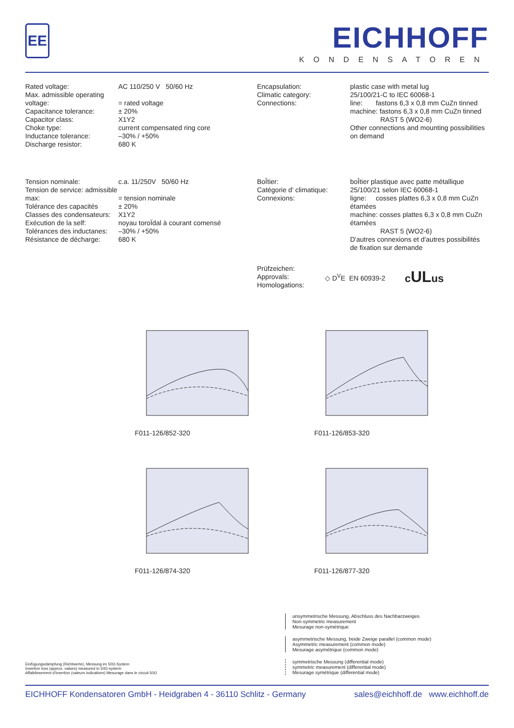EE
EICHHOFF
KONDENSATOREN
| Rated voltage: | AC 110/250 V 50/60 Hz |
| Max. admissible operating voltage: | = rated voltage |
| Capacitance tolerance: | ± 20% |
| Capacitor class: | X1Y2 |
| Choke type: | current compensated ring core |
| Inductance tolerance: | –30% / +50% |
| Discharge resistor: | 680 K |
| Encapsulation: | plastic case with metal lug |
| Climatic category: | 25/100/21-C to IEC 60068-1 |
| Connections: | line: fastons 6,3 x 0,8 mm CuZn tinned machine: fastons 6,3 x 0,8 mm CuZn tinned RAST 5 (WO2-6) Other connections and mounting possibilities on demand |
| Tension nominale: | c.a. 11/250V 50/60 Hz |
| Tension de service: admissible max: | = tension nominale |
| Tolérance des capacités | ± 20% |
| Classes des condensateurs: | X1Y2 |
| Exécution de la self: | noyau toroÏdal à courant comensé |
| Tolérances des inductanes: | –30% / +50% |
| Résistance de décharge: | 680 K |
| BoÎtier: | boÎtier plastique avec patte métallique |
| Catégorie d' climatique: | 25/100/21 selon IEC 60068-1 |
| Connexions: | ligne: cosses plattes 6,3 x 0,8 mm CuZn étamées machine: cosses plattes 6,3 x 0,8 mm CuZn étamées RAST 5 (WO2-6) D'autres connexions et d'autres possibilités de fixation sur demande |
Prüfzeichen:
Approvals:
Homologations:
◇ D<sup>V</sup>E EN 60939-2
cULus
F011-126/852-320
F011-126/853-320
F011-126/874-320
F011-126/877-320
Einfügungsdämpfung (Richtwerte), Messung im 50Ω-System
Insertion loss (approx. values) measured in 50Ω-system
Affaiblissement d'insertion (valeurs indicatives) Mesurage dans le circuit 50Ω
unsymmetrische Messung, Abschluss des Nachbarzweiges
Non-symmetric measurement
Mesurage non-symétrique
asymmetrische Messung, beide Zweige parallel (common mode)
Asymmetric measurement (common mode)
Mesurage asymétrique (common mode)
symmetrische Messung (differential mode)
symmetric measurement (differential mode)
Mesurage symétrique (differential mode)
EICHHOFF Kondensatoren GmbH - Heidgraben 4 - 36110 Schlitz - Germany sales@eichhoff.de www.eichhoff.de